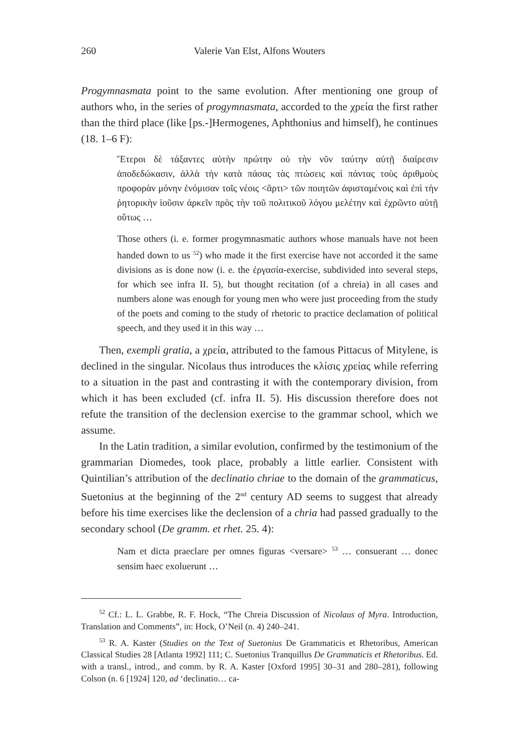260 Valerie Van Elst, Alfons Wouters
Progymnasmata point to the same evolution. After mentioning one group of authors who, in the series of progymnasmata, accorded to the χρεία the first rather than the third place (like [ps.-]Hermogenes, Aphthonius and himself), he continues (18. 1–6 F):
Ἕτεροι δὲ τάξαντες αὐτὴν πρώτην οὐ τὴν νῦν ταύτην αὐτῇ διαίρεσιν ἀποδεδώκασιν, ἀλλὰ τὴν κατὰ πάσας τὰς πτώσεις καὶ πάντας τοὺς ἀριθμοὺς προφορὰν μόνην ἐνόμισαν τοῖς νέοις <ἄρτι> τῶν ποιητῶν ἀφισταμένοις καὶ ἐπὶ τὴν ῥητορικὴν ἰοῦσιν ἀρκεῖν πρὸς τὴν τοῦ πολιτικοῦ λόγου μελέτην καὶ ἐχρῶντο αὐτῇ οὕτως …
Those others (i. e. former progymnasmatic authors whose manuals have not been handed down to us <sup>52</sup>) who made it the first exercise have not accorded it the same divisions as is done now (i. e. the ἐργασία-exercise, subdivided into several steps, for which see infra II. 5), but thought recitation (of a chreia) in all cases and numbers alone was enough for young men who were just proceeding from the study of the poets and coming to the study of rhetoric to practice declamation of political speech, and they used it in this way …
Then, exempli gratia, a χρεία, attributed to the famous Pittacus of Mitylene, is declined in the singular. Nicolaus thus introduces the κλίσις χρείας while referring to a situation in the past and contrasting it with the contemporary division, from which it has been excluded (cf. infra II. 5). His discussion therefore does not refute the transition of the declension exercise to the grammar school, which we assume.
In the Latin tradition, a similar evolution, confirmed by the testimonium of the grammarian Diomedes, took place, probably a little earlier. Consistent with Quintilian’s attribution of the declinatio chriae to the domain of the grammaticus, Suetonius at the beginning of the 2<sup>nd</sup> century AD seems to suggest that already before his time exercises like the declension of a chria had passed gradually to the secondary school (De gramm. et rhet. 25. 4):
Nam et dicta praeclare per omnes figuras <versare> <sup>53</sup> … consuerant … donec sensim haec exoluerunt …
<sup>52</sup> Cf.: L. L. Grabbe, R. F. Hock, “The Chreia Discussion of Nicolaus of Myra. Introduction, Translation and Comments”, in: Hock, O’Neil (n. 4) 240–241.
<sup>53</sup> R. A. Kaster (Studies on the Text of Suetonius De Grammaticis et Rhetoribus, American Classical Studies 28 [Atlanta 1992] 111; C. Suetonius Tranquillus De Grammaticis et Rhetoribus. Ed. with a transl., introd., and comm. by R. A. Kaster [Oxford 1995] 30–31 and 280–281), following Colson (n. 6 [1924] 120, ad ‘declinatio… ca-